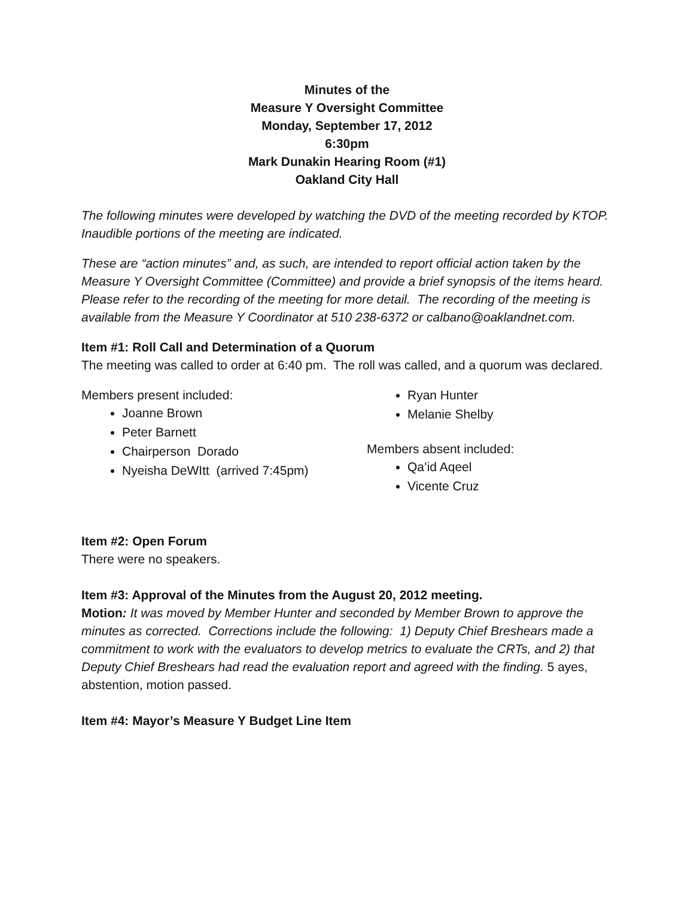Minutes of the
Measure Y Oversight Committee
Monday, September 17, 2012
6:30pm
Mark Dunakin Hearing Room (#1)
Oakland City Hall
The following minutes were developed by watching the DVD of the meeting recorded by KTOP. Inaudible portions of the meeting are indicated.
These are “action minutes” and, as such, are intended to report official action taken by the Measure Y Oversight Committee (Committee) and provide a brief synopsis of the items heard. Please refer to the recording of the meeting for more detail. The recording of the meeting is available from the Measure Y Coordinator at 510 238-6372 or calbano@oaklandnet.com.
Item #1: Roll Call and Determination of a Quorum
The meeting was called to order at 6:40 pm. The roll was called, and a quorum was declared.
Members present included:
Joanne Brown
Peter Barnett
Chairperson Dorado
Nyeisha DeWItt (arrived 7:45pm)
Ryan Hunter
Melanie Shelby
Members absent included:
Qa’id Aqeel
Vicente Cruz
Item #2: Open Forum
There were no speakers.
Item #3: Approval of the Minutes from the August 20, 2012 meeting.
Motion: It was moved by Member Hunter and seconded by Member Brown to approve the minutes as corrected. Corrections include the following: 1) Deputy Chief Breshears made a commitment to work with the evaluators to develop metrics to evaluate the CRTs, and 2) that Deputy Chief Breshears had read the evaluation report and agreed with the finding. 5 ayes, abstention, motion passed.
Item #4: Mayor’s Measure Y Budget Line Item